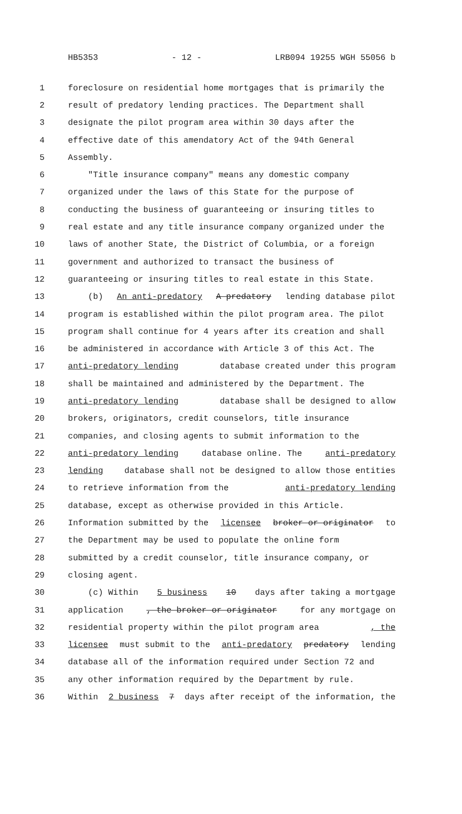HB5353 - 12 - LRB094 19255 WGH 55056 b
1 foreclosure on residential home mortgages that is primarily the
2 result of predatory lending practices. The Department shall
3 designate the pilot program area within 30 days after the
4 effective date of this amendatory Act of the 94th General
5 Assembly.
6 "Title insurance company" means any domestic company
7 organized under the laws of this State for the purpose of
8 conducting the business of guaranteeing or insuring titles to
9 real estate and any title insurance company organized under the
10 laws of another State, the District of Columbia, or a foreign
11 government and authorized to transact the business of
12 guaranteeing or insuring titles to real estate in this State.
13 (b) An anti-predatory A predatory lending database pilot
14 program is established within the pilot program area. The pilot
15 program shall continue for 4 years after its creation and shall
16 be administered in accordance with Article 3 of this Act. The
17 anti-predatory lending database created under this program
18 shall be maintained and administered by the Department. The
19 anti-predatory lending database shall be designed to allow
20 brokers, originators, credit counselors, title insurance
21 companies, and closing agents to submit information to the
22 anti-predatory lending database online. The anti-predatory
23 lending database shall not be designed to allow those entities
24 to retrieve information from the anti-predatory lending
25 database, except as otherwise provided in this Article.
26 Information submitted by the licensee broker or originator to
27 the Department may be used to populate the online form
28 submitted by a credit counselor, title insurance company, or
29 closing agent.
30 (c) Within 5 business 10 days after taking a mortgage
31 application, the broker or originator for any mortgage on
32 residential property within the pilot program area, the
33 licensee must submit to the anti-predatory predatory lending
34 database all of the information required under Section 72 and
35 any other information required by the Department by rule.
36 Within 2 business 7 days after receipt of the information, the